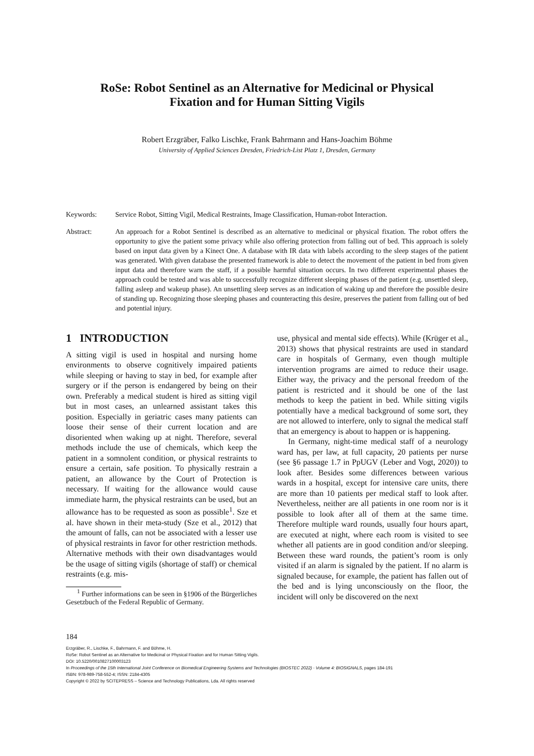RoSe: Robot Sentinel as an Alternative for Medicinal or Physical
Fixation and for Human Sitting Vigils
Robert Erzgräber, Falko Lischke, Frank Bahrmann and Hans-Joachim Böhme
University of Applied Sciences Dresden, Friedrich-List Platz 1, Dresden, Germany
Keywords: Service Robot, Sitting Vigil, Medical Restraints, Image Classification, Human-robot Interaction.
Abstract: An approach for a Robot Sentinel is described as an alternative to medicinal or physical fixation. The robot offers the opportunity to give the patient some privacy while also offering protection from falling out of bed. This approach is solely based on input data given by a Kinect One. A database with IR data with labels according to the sleep stages of the patient was generated. With given database the presented framework is able to detect the movement of the patient in bed from given input data and therefore warn the staff, if a possible harmful situation occurs. In two different experimental phases the approach could be tested and was able to successfully recognize different sleeping phases of the patient (e.g. unsettled sleep, falling asleep and wakeup phase). An unsettling sleep serves as an indication of waking up and therefore the possible desire of standing up. Recognizing those sleeping phases and counteracting this desire, preserves the patient from falling out of bed and potential injury.
1 INTRODUCTION
A sitting vigil is used in hospital and nursing home environments to observe cognitively impaired patients while sleeping or having to stay in bed, for example after surgery or if the person is endangered by being on their own. Preferably a medical student is hired as sitting vigil but in most cases, an unlearned assistant takes this position. Especially in geriatric cases many patients can loose their sense of their current location and are disoriented when waking up at night. Therefore, several methods include the use of chemicals, which keep the patient in a somnolent condition, or physical restraints to ensure a certain, safe position. To physically restrain a patient, an allowance by the Court of Protection is necessary. If waiting for the allowance would cause immediate harm, the physical restraints can be used, but an allowance has to be requested as soon as possible<sup>1</sup>. Sze et al. have shown in their meta-study (Sze et al., 2012) that the amount of falls, can not be associated with a lesser use of physical restraints in favor for other restriction methods. Alternative methods with their own disadvantages would be the usage of sitting vigils (shortage of staff) or chemical restraints (e.g. mis-
<sup>1</sup> Further informations can be seen in §1906 of the Bürgerliches Gesetzbuch of the Federal Republic of Germany.
use, physical and mental side effects). While (Krüger et al., 2013) shows that physical restraints are used in standard care in hospitals of Germany, even though multiple intervention programs are aimed to reduce their usage. Either way, the privacy and the personal freedom of the patient is restricted and it should be one of the last methods to keep the patient in bed. While sitting vigils potentially have a medical background of some sort, they are not allowed to interfere, only to signal the medical staff that an emergency is about to happen or is happening.
In Germany, night-time medical staff of a neurology ward has, per law, at full capacity, 20 patients per nurse (see §6 passage 1.7 in PpUGV (Leber and Vogt, 2020)) to look after. Besides some differences between various wards in a hospital, except for intensive care units, there are more than 10 patients per medical staff to look after. Nevertheless, neither are all patients in one room nor is it possible to look after all of them at the same time. Therefore multiple ward rounds, usually four hours apart, are executed at night, where each room is visited to see whether all patients are in good condition and/or sleeping. Between these ward rounds, the patient’s room is only visited if an alarm is signaled by the patient. If no alarm is signaled because, for example, the patient has fallen out of the bed and is lying unconsciously on the floor, the incident will only be discovered on the next
184
Erzgräber, R., Lischke, F., Bahrmann, F. and Böhme, H.
RoSe: Robot Sentinel as an Alternative for Medicinal or Physical Fixation and for Human Sitting Vigils.
DOI: 10.5220/0010827100003123
In Proceedings of the 15th International Joint Conference on Biomedical Engineering Systems and Technologies (BIOSTEC 2022) - Volume 4: BIOSIGNALS, pages 184-191
ISBN: 978-989-758-552-4; ISSN: 2184-4305
Copyright © 2022 by SCITEPRESS – Science and Technology Publications, Lda. All rights reserved